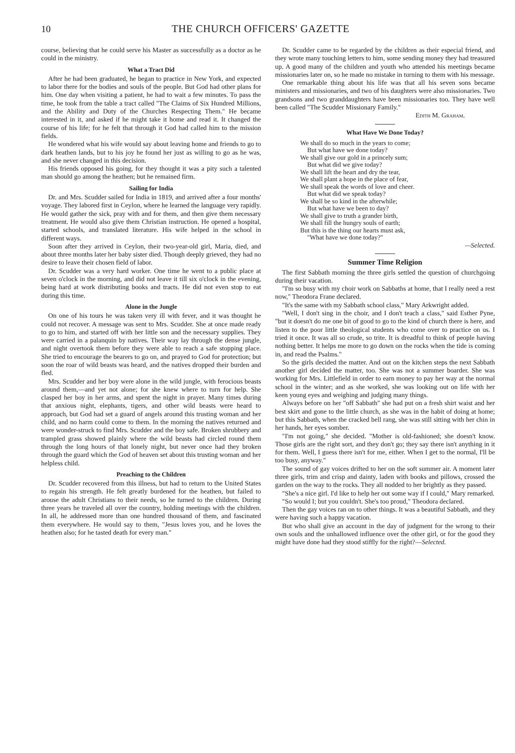10 THE CHURCH OFFICERS' GAZETTE
course, believing that he could serve his Master as successfully as a doctor as he could in the ministry.
What a Tract Did
After he had been graduated, he began to practice in New York, and expected to labor there for the bodies and souls of the people. But God had other plans for him. One day when visiting a patient, he had to wait a few minutes. To pass the time, he took from the table a tract called "The Claims of Six Hundred Millions, and the Ability and Duty of the Churches Respecting Them." He became interested in it, and asked if he might take it home and read it. It changed the course of his life; for he felt that through it God had called him to the mission fields.
He wondered what his wife would say about leaving home and friends to go to dark heathen lands, but to his joy he found her just as willing to go as he was, and she never changed in this decision.
His friends opposed his going, for they thought it was a pity such a talented man should go among the heathen; but he remained firm.
Sailing for India
Dr. and Mrs. Scudder sailed for India in 1819, and arrived after a four months' voyage. They labored first in Ceylon, where he learned the language very rapidly. He would gather the sick, pray with and for them, and then give them necessary treatment. He would also give them Christian instruction. He opened a hospital, started schools, and translated literature. His wife helped in the school in different ways.
Soon after they arrived in Ceylon, their two-year-old girl, Maria, died, and about three months later her baby sister died. Though deeply grieved, they had no desire to leave their chosen field of labor.
Dr. Scudder was a very hard worker. One time he went to a public place at seven o'clock in the morning, and did not leave it till six o'clock in the evening, being hard at work distributing books and tracts. He did not even stop to eat during this time.
Alone in the Jungle
On one of his tours he was taken very ill with fever, and it was thought he could not recover. A message was sent to Mrs. Scudder. She at once made ready to go to him, and started off with her little son and the necessary supplies. They were carried in a palanquin by natives. Their way lay through the dense jungle, and night overtook them before they were able to reach a safe stopping place. She tried to encourage the bearers to go on, and prayed to God for protection; but soon the roar of wild beasts was heard, and the natives dropped their burden and fled.
Mrs. Scudder and her boy were alone in the wild jungle, with ferocious beasts around them,—and yet not alone; for she knew where to turn for help. She clasped her boy in her arms, and spent the night in prayer. Many times during that anxious night, elephants, tigers, and other wild beasts were heard to approach, but God had set a guard of angels around this trusting woman and her child, and no harm could come to them. In the morning the natives returned and were wonder-struck to find Mrs. Scudder and the boy safe. Broken shrubbery and trampled grass showed plainly where the wild beasts had circled round them through the long hours of that lonely night, but never once had they broken through the guard which the God of heaven set about this trusting woman and her helpless child.
Preaching to the Children
Dr. Scudder recovered from this illness, but had to return to the United States to regain his strength. He felt greatly burdened for the heathen, but failed to arouse the adult Christians to their needs, so he turned to the children. During three years he traveled all over the country, holding meetings with the children. In all, he addressed more than one hundred thousand of them, and fascinated them everywhere. He would say to them, "Jesus loves you, and he loves the heathen also; for he tasted death for every man."
Dr. Scudder came to be regarded by the children as their especial friend, and they wrote many touching letters to him, some sending money they had treasured up. A good many of the children and youth who attended his meetings became missionaries later on, so he made no mistake in turning to them with his message.
One remarkable thing about his life was that all his seven sons became ministers and missionaries, and two of his daughters were also missionaries. Two grandsons and two granddaughters have been missionaries too. They have well been called "The Scudder Missionary Family."
Edith M. Graham.
What Have We Done Today?
We shall do so much in the years to come;
But what have we done today?
We shall give our gold in a princely sum;
But what did we give today?
We shall lift the heart and dry the tear,
We shall plant a hope in the place of fear,
We shall speak the words of love and cheer.
But what did we speak today?
We shall be so kind in the afterwhile;
But what have we been to day?
We shall give to truth a grander birth,
We shall fill the hungry souls of earth;
But this is the thing our hearts must ask,
"What have we done today?"
—Selected.
Summer Time Religion
The first Sabbath morning the three girls settled the question of churchgoing during their vacation.
"I'm so busy with my choir work on Sabbaths at home, that I really need a rest now," Theodora Frane declared.
"It's the same with my Sabbath school class," Mary Arkwright added.
"Well, I don't sing in the choir, and I don't teach a class," said Esther Pyne, "but it doesn't do me one bit of good to go to the kind of church there is here, and listen to the poor little theological students who come over to practice on us. I tried it once. It was all so crude, so trite. It is dreadful to think of people having nothing better. It helps me more to go down on the rocks when the tide is coming in, and read the Psalms."
So the girls decided the matter. And out on the kitchen steps the next Sabbath another girl decided the matter, too. She was not a summer boarder. She was working for Mrs. Littlefield in order to earn money to pay her way at the normal school in the winter; and as she worked, she was looking out on life with her keen young eyes and weighing and judging many things.
Always before on her "off Sabbath" she had put on a fresh shirt waist and her best skirt and gone to the little church, as she was in the habit of doing at home; but this Sabbath, when the cracked bell rang, she was still sitting with her chin in her hands, her eyes somber.
"I'm not going," she decided. "Mother is old-fashioned; she doesn't know. Those girls are the right sort, and they don't go; they say there isn't anything in it for them. Well, I guess there isn't for me, either. When I get to the normal, I'll be too busy, anyway."
The sound of gay voices drifted to her on the soft summer air. A moment later three girls, trim and crisp and dainty, laden with books and pillows, crossed the garden on the way to the rocks. They all nodded to her brightly as they passed.
"She's a nice girl. I'd like to help her out some way if I could," Mary remarked.
"So would I; but you couldn't. She's too proud," Theodora declared.
Then the gay voices ran on to other things. It was a beautiful Sabbath, and they were having such a happy vacation.
But who shall give an account in the day of judgment for the wrong to their own souls and the unhallowed influence over the other girl, or for the good they might have done had they stood stiffly for the right?—Selected.